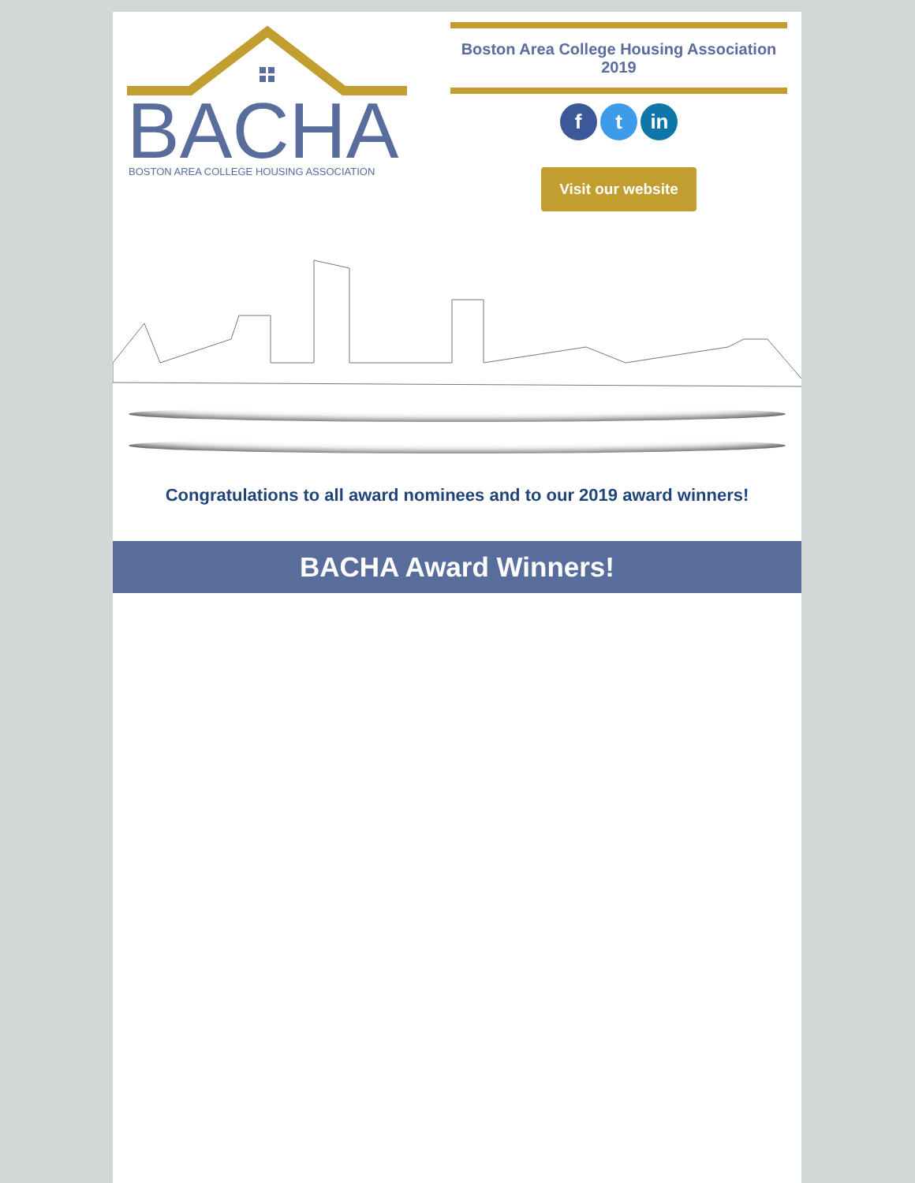BACHA
BOSTON AREA COLLEGE HOUSING ASSOCIATION
Boston Area College Housing Association
2019
f t in
Visit our website
Congratulations to all award nominees and to our 2019 award winners!
BACHA Award Winners!